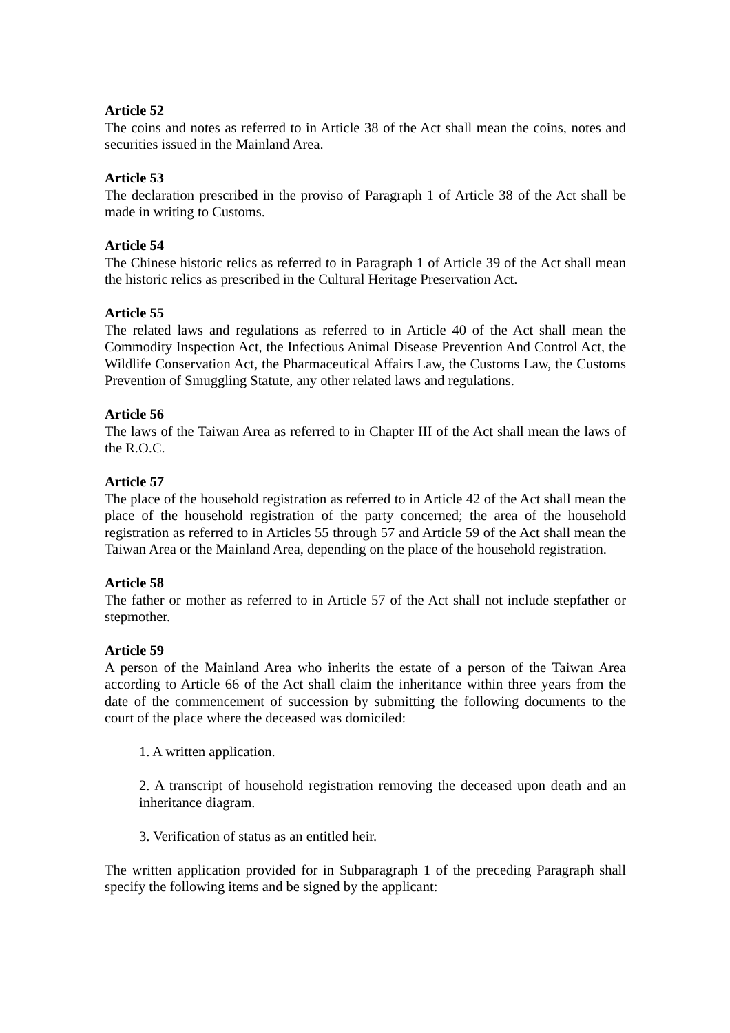Article 52
The coins and notes as referred to in Article 38 of the Act shall mean the coins, notes and securities issued in the Mainland Area.
Article 53
The declaration prescribed in the proviso of Paragraph 1 of Article 38 of the Act shall be made in writing to Customs.
Article 54
The Chinese historic relics as referred to in Paragraph 1 of Article 39 of the Act shall mean the historic relics as prescribed in the Cultural Heritage Preservation Act.
Article 55
The related laws and regulations as referred to in Article 40 of the Act shall mean the Commodity Inspection Act, the Infectious Animal Disease Prevention And Control Act, the Wildlife Conservation Act, the Pharmaceutical Affairs Law, the Customs Law, the Customs Prevention of Smuggling Statute, any other related laws and regulations.
Article 56
The laws of the Taiwan Area as referred to in Chapter III of the Act shall mean the laws of the R.O.C.
Article 57
The place of the household registration as referred to in Article 42 of the Act shall mean the place of the household registration of the party concerned; the area of the household registration as referred to in Articles 55 through 57 and Article 59 of the Act shall mean the Taiwan Area or the Mainland Area, depending on the place of the household registration.
Article 58
The father or mother as referred to in Article 57 of the Act shall not include stepfather or stepmother.
Article 59
A person of the Mainland Area who inherits the estate of a person of the Taiwan Area according to Article 66 of the Act shall claim the inheritance within three years from the date of the commencement of succession by submitting the following documents to the court of the place where the deceased was domiciled:
1. A written application.
2. A transcript of household registration removing the deceased upon death and an inheritance diagram.
3. Verification of status as an entitled heir.
The written application provided for in Subparagraph 1 of the preceding Paragraph shall specify the following items and be signed by the applicant: